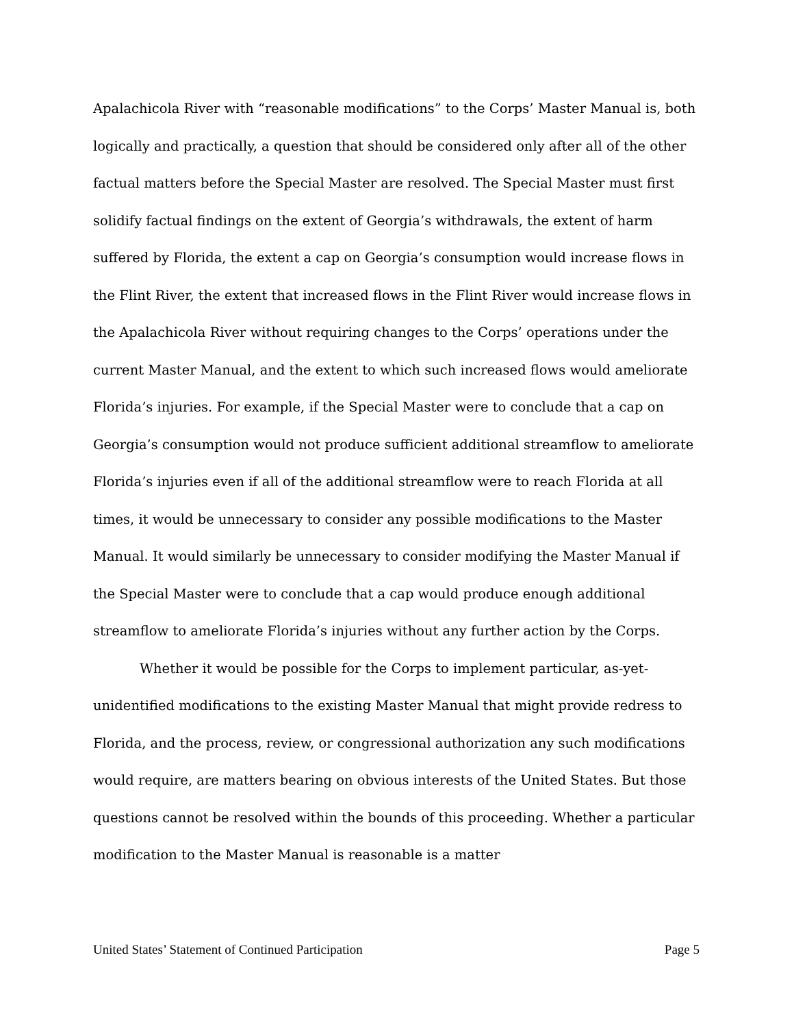Apalachicola River with “reasonable modifications” to the Corps’ Master Manual is, both logically and practically, a question that should be considered only after all of the other factual matters before the Special Master are resolved. The Special Master must first solidify factual findings on the extent of Georgia’s withdrawals, the extent of harm suffered by Florida, the extent a cap on Georgia’s consumption would increase flows in the Flint River, the extent that increased flows in the Flint River would increase flows in the Apalachicola River without requiring changes to the Corps’ operations under the current Master Manual, and the extent to which such increased flows would ameliorate Florida’s injuries. For example, if the Special Master were to conclude that a cap on Georgia’s consumption would not produce sufficient additional streamflow to ameliorate Florida’s injuries even if all of the additional streamflow were to reach Florida at all times, it would be unnecessary to consider any possible modifications to the Master Manual. It would similarly be unnecessary to consider modifying the Master Manual if the Special Master were to conclude that a cap would produce enough additional streamflow to ameliorate Florida’s injuries without any further action by the Corps.
Whether it would be possible for the Corps to implement particular, as-yet-unidentified modifications to the existing Master Manual that might provide redress to Florida, and the process, review, or congressional authorization any such modifications would require, are matters bearing on obvious interests of the United States. But those questions cannot be resolved within the bounds of this proceeding. Whether a particular modification to the Master Manual is reasonable is a matter
United States’ Statement of Continued Participation Page 5